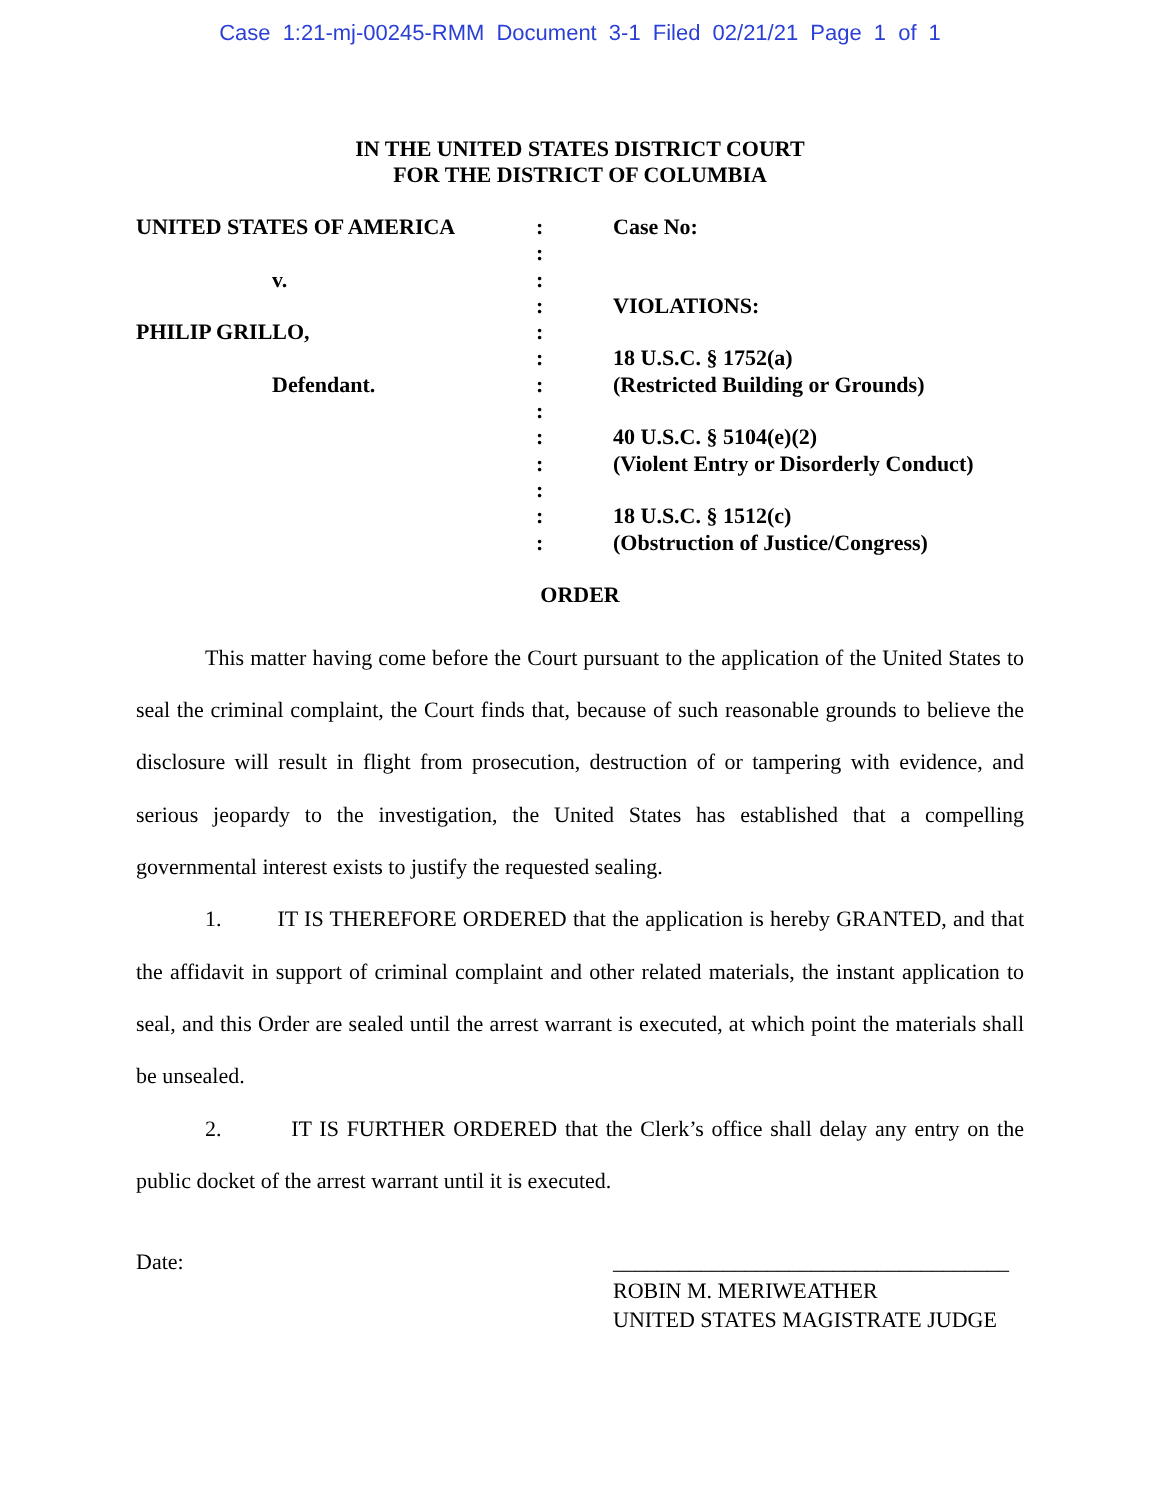Case 1:21-mj-00245-RMM Document 3-1 Filed 02/21/21 Page 1 of 1
IN THE UNITED STATES DISTRICT COURT
FOR THE DISTRICT OF COLUMBIA
UNITED STATES OF AMERICA
v.
PHILIP GRILLO,
Defendant.
:
:
:
:
:
:
:
:
:
:
:
:
:
Case No:
VIOLATIONS:
18 U.S.C. § 1752(a)
(Restricted Building or Grounds)
40 U.S.C. § 5104(e)(2)
(Violent Entry or Disorderly Conduct)
18 U.S.C. § 1512(c)
(Obstruction of Justice/Congress)
ORDER
This matter having come before the Court pursuant to the application of the United States to seal the criminal complaint, the Court finds that, because of such reasonable grounds to believe the disclosure will result in flight from prosecution, destruction of or tampering with evidence, and serious jeopardy to the investigation, the United States has established that a compelling governmental interest exists to justify the requested sealing.
1. IT IS THEREFORE ORDERED that the application is hereby GRANTED, and that the affidavit in support of criminal complaint and other related materials, the instant application to seal, and this Order are sealed until the arrest warrant is executed, at which point the materials shall be unsealed.
2. IT IS FURTHER ORDERED that the Clerk’s office shall delay any entry on the public docket of the arrest warrant until it is executed.
Date: ____________________________________
ROBIN M. MERIWEATHER
UNITED STATES MAGISTRATE JUDGE